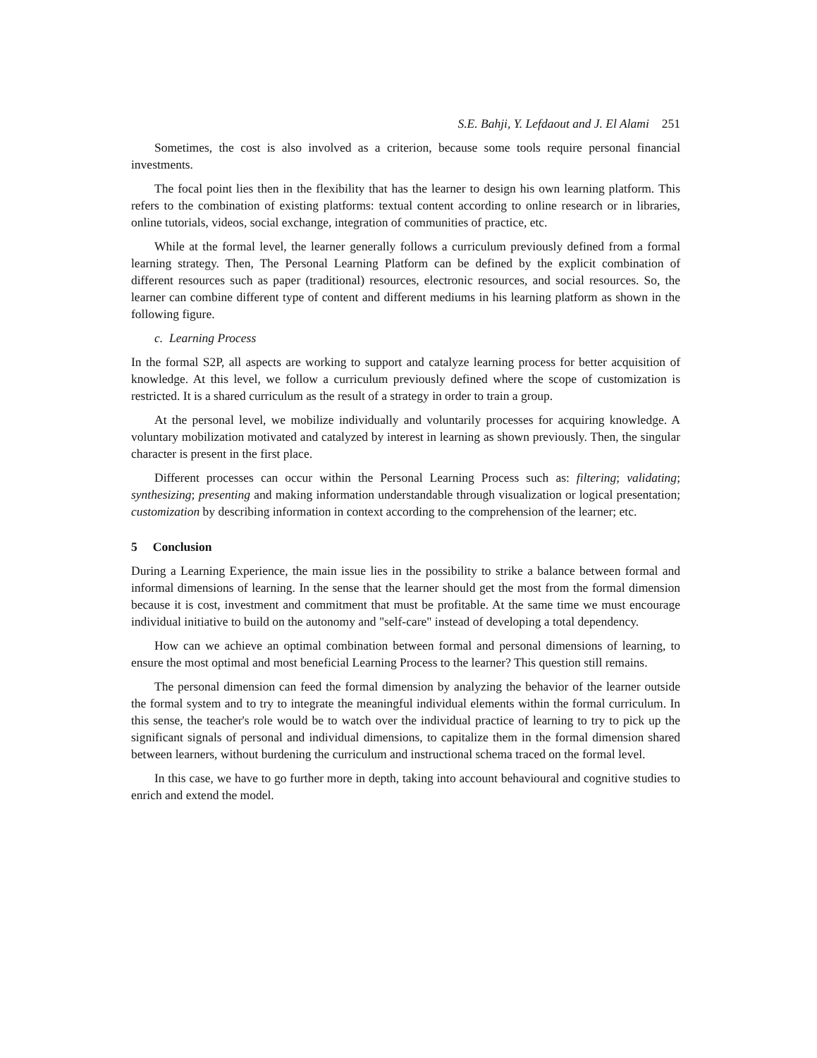S.E. Bahji, Y. Lefdaout and J. El Alami 251
Sometimes, the cost is also involved as a criterion, because some tools require personal financial investments.
The focal point lies then in the flexibility that has the learner to design his own learning platform. This refers to the combination of existing platforms: textual content according to online research or in libraries, online tutorials, videos, social exchange, integration of communities of practice, etc.
While at the formal level, the learner generally follows a curriculum previously defined from a formal learning strategy. Then, The Personal Learning Platform can be defined by the explicit combination of different resources such as paper (traditional) resources, electronic resources, and social resources. So, the learner can combine different type of content and different mediums in his learning platform as shown in the following figure.
c. Learning Process
In the formal S2P, all aspects are working to support and catalyze learning process for better acquisition of knowledge. At this level, we follow a curriculum previously defined where the scope of customization is restricted. It is a shared curriculum as the result of a strategy in order to train a group.
At the personal level, we mobilize individually and voluntarily processes for acquiring knowledge. A voluntary mobilization motivated and catalyzed by interest in learning as shown previously. Then, the singular character is present in the first place.
Different processes can occur within the Personal Learning Process such as: filtering; validating; synthesizing; presenting and making information understandable through visualization or logical presentation; customization by describing information in context according to the comprehension of the learner; etc.
5 Conclusion
During a Learning Experience, the main issue lies in the possibility to strike a balance between formal and informal dimensions of learning. In the sense that the learner should get the most from the formal dimension because it is cost, investment and commitment that must be profitable. At the same time we must encourage individual initiative to build on the autonomy and "self-care" instead of developing a total dependency.
How can we achieve an optimal combination between formal and personal dimensions of learning, to ensure the most optimal and most beneficial Learning Process to the learner? This question still remains.
The personal dimension can feed the formal dimension by analyzing the behavior of the learner outside the formal system and to try to integrate the meaningful individual elements within the formal curriculum. In this sense, the teacher's role would be to watch over the individual practice of learning to try to pick up the significant signals of personal and individual dimensions, to capitalize them in the formal dimension shared between learners, without burdening the curriculum and instructional schema traced on the formal level.
In this case, we have to go further more in depth, taking into account behavioural and cognitive studies to enrich and extend the model.